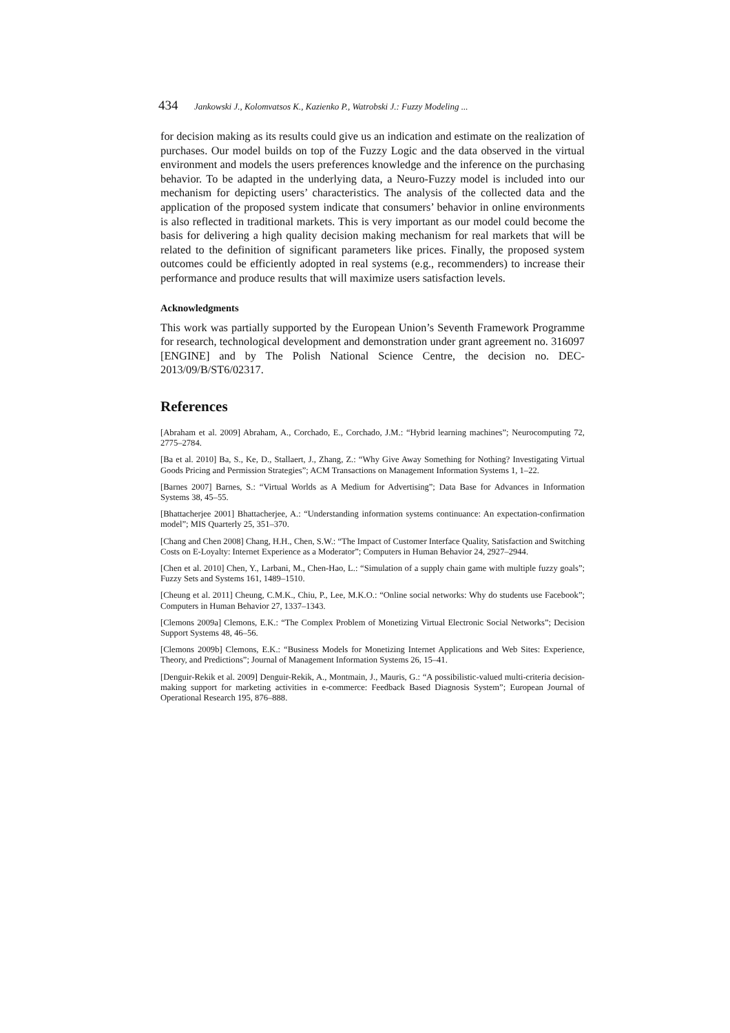434 Jankowski J., Kolomvatsos K., Kazienko P., Watrobski J.: Fuzzy Modeling ...
for decision making as its results could give us an indication and estimate on the realization of purchases. Our model builds on top of the Fuzzy Logic and the data observed in the virtual environment and models the users preferences knowledge and the inference on the purchasing behavior. To be adapted in the underlying data, a Neuro-Fuzzy model is included into our mechanism for depicting users’ characteristics. The analysis of the collected data and the application of the proposed system indicate that consumers’ behavior in online environments is also reflected in traditional markets. This is very important as our model could become the basis for delivering a high quality decision making mechanism for real markets that will be related to the definition of significant parameters like prices. Finally, the proposed system outcomes could be efficiently adopted in real systems (e.g., recommenders) to increase their performance and produce results that will maximize users satisfaction levels.
Acknowledgments
This work was partially supported by the European Union’s Seventh Framework Programme for research, technological development and demonstration under grant agreement no. 316097 [ENGINE] and by The Polish National Science Centre, the decision no. DEC-2013/09/B/ST6/02317.
References
[Abraham et al. 2009] Abraham, A., Corchado, E., Corchado, J.M.: “Hybrid learning machines”; Neurocomputing 72, 2775–2784.
[Ba et al. 2010] Ba, S., Ke, D., Stallaert, J., Zhang, Z.: “Why Give Away Something for Nothing? Investigating Virtual Goods Pricing and Permission Strategies”; ACM Transactions on Management Information Systems 1, 1–22.
[Barnes 2007] Barnes, S.: “Virtual Worlds as A Medium for Advertising”; Data Base for Advances in Information Systems 38, 45–55.
[Bhattacherjee 2001] Bhattacherjee, A.: “Understanding information systems continuance: An expectation-confirmation model”; MIS Quarterly 25, 351–370.
[Chang and Chen 2008] Chang, H.H., Chen, S.W.: “The Impact of Customer Interface Quality, Satisfaction and Switching Costs on E-Loyalty: Internet Experience as a Moderator”; Computers in Human Behavior 24, 2927–2944.
[Chen et al. 2010] Chen, Y., Larbani, M., Chen-Hao, L.: “Simulation of a supply chain game with multiple fuzzy goals”; Fuzzy Sets and Systems 161, 1489–1510.
[Cheung et al. 2011] Cheung, C.M.K., Chiu, P., Lee, M.K.O.: “Online social networks: Why do students use Facebook”; Computers in Human Behavior 27, 1337–1343.
[Clemons 2009a] Clemons, E.K.: “The Complex Problem of Monetizing Virtual Electronic Social Networks”; Decision Support Systems 48, 46–56.
[Clemons 2009b] Clemons, E.K.: “Business Models for Monetizing Internet Applications and Web Sites: Experience, Theory, and Predictions”; Journal of Management Information Systems 26, 15–41.
[Denguir-Rekik et al. 2009] Denguir-Rekik, A., Montmain, J., Mauris, G.: “A possibilistic-valued multi-criteria decision-making support for marketing activities in e-commerce: Feedback Based Diagnosis System”; European Journal of Operational Research 195, 876–888.